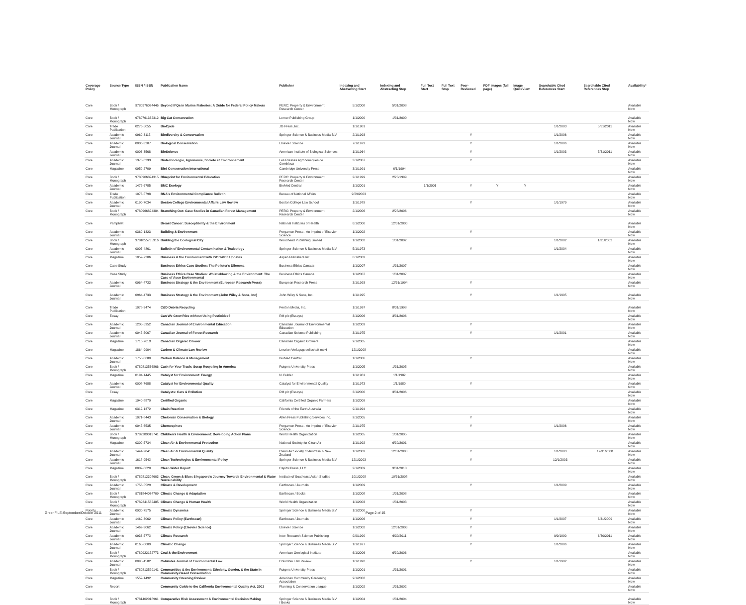| Coverage Policy | Source Type | ISSN / ISBN | Publication Name | Publisher | Indexing and Abstracting Start | Indexing and Abstracting Stop | Full Text Start | Full Text Stop | Peer-Reviewed | PDF Images (full page) | Image QuickView | Searchable Cited References Start | Searchable Cited References Stop | Availability* |
| --- | --- | --- | --- | --- | --- | --- | --- | --- | --- | --- | --- | --- | --- | --- |
| Core | Book / Monograph | 9780976024446 | Beyond IFQs in Marine Fisheries: A Guide for Federal Policy Makers | PERC: Property & Environment Research Center | 5/1/2008 | 5/31/2008 | | | | | | | | Available Now |
| Core | Book / Monograph | 9780761332312 | Big Cat Conservation | Lerner Publishing Group | 1/1/2000 | 1/31/2000 | | | | | | | | Available Now |
| Core | Trade Publication | 0276-5055 | BioCycle | JG Press, Inc. | 1/1/1981 | | | | | | | 1/1/2003 | 5/31/2011 | Available Now |
| Core | Academic Journal | 0960-3115 | Biodiversity & Conservation | Springer Science & Business Media B.V. | 2/1/1993 | | | | Y | | | 1/1/2006 | | Available Now |
| Core | Academic Journal | 0006-3207 | Biological Conservation | Elsevier Science | 7/1/1973 | | | | Y | | | 1/1/2006 | | Available Now |
| Core | Academic Journal | 0006-3568 | BioScience | American Institute of Biological Sciences | 1/1/1964 | | | | Y | | | 1/1/2003 | 5/31/2011 | Available Now |
| Core | Academic Journal | 1370-6233 | Biotechnologie, Agronomie, Societe et Environnement | Les Presses Agronomiques de Gembloux | 3/1/2007 | | | | Y | | | | | Available Now |
| Core | Magazine | 0959-2709 | Bird Conservation International | Cambridge University Press | 3/1/1991 | 6/1/1994 | | | | | | | | Available Now |
| Core | Book / Monograph | 9780966824315 | Blueprint for Environmental Education | PERC: Property & Environment Research Center | 2/1/1999 | 2/28/1999 | | | | | | | | Available Now |
| Core | Academic Journal | 1472-6785 | BMC Ecology | BioMed Central | 1/1/2001 | | 1/1/2001 | | Y | Y | Y | | | Available Now |
| Core | Trade Publication | 1073-5798 | BNA's Environmental Compliance Bulletin | Bureau of National Affairs | 9/29/2003 | | | | | | | | | Available Now |
| Core | Academic Journal | 0190-7034 | Boston College Environmental Affairs Law Review | Boston College Law School | 1/1/1979 | | | | Y | | | 1/1/1979 | | Available Now |
| Core | Book / Monograph | 9780966824384 | Branching Out: Case Studies in Canadian Forest Management | PERC: Property & Environment Research Center | 2/1/2006 | 2/28/2006 | | | | | | | | Available Now |
| Core | Pamphlet | | Breast Cancer: Susceptibility & the Environment | National Institutes of Health | 6/1/2000 | 12/31/2000 | | | | | | | | Available Now |
| Core | Academic Journal | 0360-1323 | Building & Environment | Pergamon Press - An Imprint of Elsevier Science | 1/1/2002 | | | | Y | | | | | Available Now |
| Core | Book / Monograph | 9781855735316 | Building the Ecological City | Woodhead Publishing Limited | 1/1/2002 | 1/31/2002 | | | | | | 1/1/2002 | 1/31/2002 | Available Now |
| Core | Academic Journal | 0007-4861 | Bulletin of Environmental Contamination & Toxicology | Springer Science & Business Media B.V. | 5/1/1973 | | | | Y | | | 1/1/2004 | | Available Now |
| Core | Magazine | 1052-7206 | Business & the Environment with ISO 14000 Updates | Aspen Publishers Inc. | 8/1/2003 | | | | | | | | | Available Now |
| Core | Case Study | | Business Ethics Case Studies: The Polluter's Dilemma | Business Ethics Canada | 1/1/2007 | 1/31/2007 | | | | | | | | Available Now |
| Core | Case Study | | Business Ethics Case Studies: Whistleblowing & the Environment: The Case of Avco Environmental | Business Ethics Canada | 1/1/2007 | 1/31/2007 | | | | | | | | Available Now |
| Core | Academic Journal | 0964-4733 | Business Strategy & the Environment (European Research Press) | European Research Press | 3/1/1993 | 12/31/1994 | | | Y | | | | | Available Now |
| Core | Academic Journal | 0964-4733 | Business Strategy & the Environment (John Wiley & Sons, Inc) | John Wiley & Sons, Inc. | 1/1/1995 | | | | Y | | | 1/1/1995 | | Available Now |
| Core | Trade Publication | 1078-3474 | C&D Debris Recycling | Penton Media, Inc. | 1/1/1997 | 8/31/1998 | | | | | | | | Available Now |
| Core | Essay | | Can We Grow Rice without Using Pesticides? | RM plc (Essays) | 3/1/2006 | 3/31/2006 | | | | | | | | Available Now |
| Core | Academic Journal | 1205-5352 | Canadian Journal of Environmental Education | Canadian Journal of Environmental Education | 1/1/2003 | | | | Y | | | | | Available Now |
| Core | Academic Journal | 0045-5067 | Canadian Journal of Forest Research | Canadian Science Publishing | 3/1/1975 | | | | Y | | | 1/1/2001 | | Available Now |
| Core | Magazine | 1710-761X | Canadian Organic Grower | Canadian Organic Growers | 9/1/2005 | | | | | | | | | Available Now |
| Core | Magazine | 1864-9904 | Carbon & Climate Law Review | Lexxion Verlagsgesellschaft mbH | 12/1/2008 | | | | | | | | | Available Now |
| Core | Academic Journal | 1750-0680 | Carbon Balance & Management | BioMed Central | 1/1/2006 | | | | Y | | | | | Available Now |
| Core | Book / Monograph | 9780813536866 | Cash for Your Trash: Scrap Recycling in America | Rutgers University Press | 1/1/2005 | 1/31/2005 | | | | | | | | Available Now |
| Core | Magazine | 0194-1445 | Catalyst for Environment: Energy | N. Buhler | 1/1/1981 | 1/1/1982 | | | | | | | | Available Now |
| Core | Academic Journal | 0008-7688 | Catalyst for Environmental Quality | Catalyst for Environmental Quality | 1/1/1973 | 1/1/1980 | | | Y | | | | | Available Now |
| Core | Essay | | Catalysts: Cars & Pollution | RM plc (Essays) | 3/1/2006 | 3/31/2006 | | | | | | | | Available Now |
| Core | Magazine | 1940-8870 | Certified Organic | California Certified Organic Farmers | 1/1/2009 | | | | | | | | | Available Now |
| Core | Magazine | 0312-1372 | Chain Reaction | Friends of the Earth Australia | 9/1/1994 | | | | | | | | | Available Now |
| Core | Academic Journal | 1071-8443 | Chelonian Conservation & Biology | Allen Press Publishing Services Inc. | 9/1/2005 | | | | Y | | | | | Available Now |
| Core | Academic Journal | 0045-6535 | Chemosphere | Pergamon Press - An Imprint of Elsevier Science | 2/1/1975 | | | | Y | | | 1/1/2006 | | Available Now |
| Core | Book / Monograph | 9789289013741 | Children's Health & Environment: Developing Action Plans | World Health Organization | 1/1/2005 | 1/31/2005 | | | | | | | | Available Now |
| Core | Magazine | 0300-5734 | Clean Air & Environmental Protection | National Society for Clean Air | 1/1/1992 | 6/30/2001 | | | | | | | | Available Now |
| Core | Academic Journal | 1444-2841 | Clean Air & Environmental Quality | Clean Air Society of Australia & New Zealand | 1/1/2003 | 12/31/2008 | | | Y | | | 1/1/2003 | 12/31/2008 | Available Now |
| Core | Academic Journal | 1618-954X | Clean Technologies & Environmental Policy | Springer Science & Business Media B.V. | 12/1/2003 | | | | Y | | | 12/1/2003 | | Available Now |
| Core | Magazine | 0009-8620 | Clean Water Report | Capitol Press, LLC | 2/1/2009 | 3/31/2010 | | | | | | | | Available Now |
| Core | Book / Monograph | 9789812308603 | Clean, Green & Blue: Singapore's Journey Towards Environmental & Water Sustainability | Institute of Southeast Asian Studies | 10/1/2008 | 10/31/2008 | | | | | | | | Available Now |
| Core | Academic Journal | 1756-5529 | Climate & Development | Earthscan / Journals | 1/1/2009 | | | | Y | | | 1/1/2009 | | Available Now |
| Core | Book / Monograph | 9781844074709 | Climate Change & Adaptation | Earthscan / Books | 1/1/2008 | 1/31/2008 | | | | | | | | Available Now |
| Core | Book / Monograph | 9789241562485 | Climate Change & Human Health | World Health Organization | 1/1/2003 | 1/31/2003 | | | | | | | | Available Now |
| Priority | Academic Journal | 0930-7575 | Climate Dynamics | Springer Science & Business Media B.V. | 1/1/2000 | | | | Y | | | | | Available Now |
| Core | Academic Journal | 1469-3062 | Climate Policy (Earthscan) | Earthscan / Journals | 1/1/2006 | | | | Y | | | 1/1/2007 | 3/31/2009 | Available Now |
| Core | Academic Journal | 1469-3062 | Climate Policy (Elsevier Science) | Elsevier Science | 1/1/2002 | 12/31/2003 | | | Y | | | | | Available Now |
| Core | Academic Journal | 0936-577X | Climate Research | Inter-Research Science Publishing | 9/9/1990 | 6/30/2011 | | | Y | | | 9/9/1990 | 6/30/2011 | Available Now |
| Core | Academic Journal | 0165-0009 | Climatic Change | Springer Science & Business Media B.V. | 1/1/1977 | | | | Y | | | 1/1/2006 | | Available Now |
| Core | Book / Monograph | 9780922152773 | Coal & the Environment | American Geological Institute | 6/1/2006 | 6/30/2006 | | | | | | | | Available Now |
| Core | Academic Journal | 0098-4582 | Columbia Journal of Environmental Law | Columbia Law Review | 1/1/1992 | | | | Y | | | 1/1/1992 | | Available Now |
| Core | Book / Monograph | 9780813529141 | Communities & the Environment: Ethnicity, Gender, & the State in Community-Based Conservation | Rutgers University Press | 1/1/2001 | 1/31/2001 | | | | | | | | Available Now |
| Core | Magazine | 1559-1492 | Community Greening Review | American Community Gardening Association | 9/1/2002 | | | | | | | | | Available Now |
| Core | Report | | Community Guide to the California Environmental Quality Act, 2002 | Planning & Conservation League | 1/1/2002 | 1/31/2002 | | | | | | | | Available Now |
| Core | Book / Monograph | 9781402018961 | Comparative Risk Assessment & Environmental Decision Making | Springer Science & Business Media B.V. / Books | 1/1/2004 | 1/31/2004 | | | | | | | | Available Now |
GreenFILE-September/October 2011
Page 2 of 15